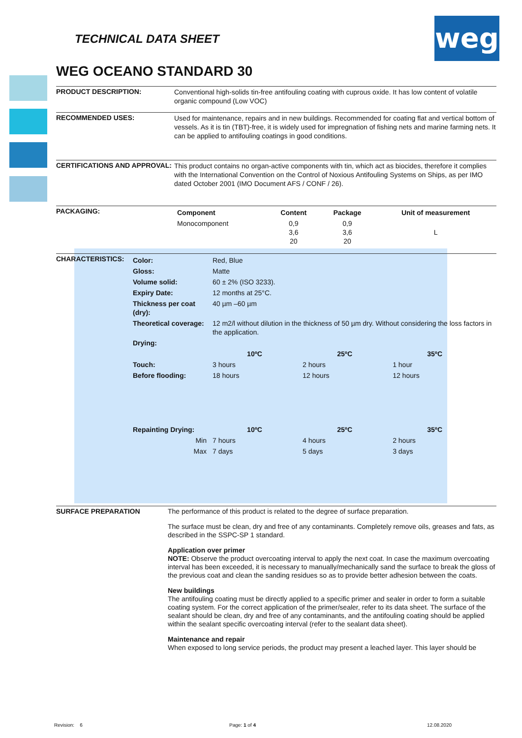weg
TECHNICAL DATA SHEET
WEG OCEANO STANDARD 30
PRODUCT DESCRIPTION:
Conventional high-solids tin-free antifouling coating with cuprous oxide. It has low content of volatile organic compound (Low VOC)
RECOMMENDED USES:
Used for maintenance, repairs and in new buildings. Recommended for coating flat and vertical bottom of vessels. As it is tin (TBT)-free, it is widely used for impregnation of fishing nets and marine farming nets. It can be applied to antifouling coatings in good conditions.
CERTIFICATIONS AND APPROVAL:
This product contains no organ-active components with tin, which act as biocides, therefore it complies with the International Convention on the Control of Noxious Antifouling Systems on Ships, as per IMO dated October 2001 (IMO Document AFS / CONF / 26).
PACKAGING:
| Component | Content | Package | Unit of measurement |
| --- | --- | --- | --- |
| Monocomponent | 0,9 3,6 20 | 0,9 3,6 20 | L |
CHARACTERISTICS:
| Color: | Red, Blue | | | |
| Gloss: | Matte | | | |
| Volume solid: | 60 ± 2% (ISO 3233). | | | |
| Expiry Date: | 12 months at 25°C. | | | |
| Thickness per coat (dry): | 40 µm –60 µm | | | |
| Theoretical coverage: | 12 m2/l without dilution in the thickness of 50 µm dry. Without considering the loss factors in the application. | | | |
| Drying: | | | | |
| | 10ºC | 25ºC | 35ºC | |
| Touch: | 3 hours | 2 hours | 1 hour | |
| Before flooding: | 18 hours | 12 hours | 12 hours | |
| Repainting Drying: | 10ºC | 25ºC | 35ºC | |
| Min | 7 hours | 4 hours | 2 hours | |
| Max | 7 days | 5 days | 3 days | |
SURFACE PREPARATION
The performance of this product is related to the degree of surface preparation.
The surface must be clean, dry and free of any contaminants. Completely remove oils, greases and fats, as described in the SSPC-SP 1 standard.
Application over primer
NOTE: Observe the product overcoating interval to apply the next coat. In case the maximum overcoating interval has been exceeded, it is necessary to manually/mechanically sand the surface to break the gloss of the previous coat and clean the sanding residues so as to provide better adhesion between the coats.
New buildings
The antifouling coating must be directly applied to a specific primer and sealer in order to form a suitable coating system. For the correct application of the primer/sealer, refer to its data sheet. The surface of the sealant should be clean, dry and free of any contaminants, and the antifouling coating should be applied within the sealant specific overcoating interval (refer to the sealant data sheet).
Maintenance and repair
When exposed to long service periods, the product may present a leached layer. This layer should be
Revision: 6 Page: 1 of 4 12.08.2020